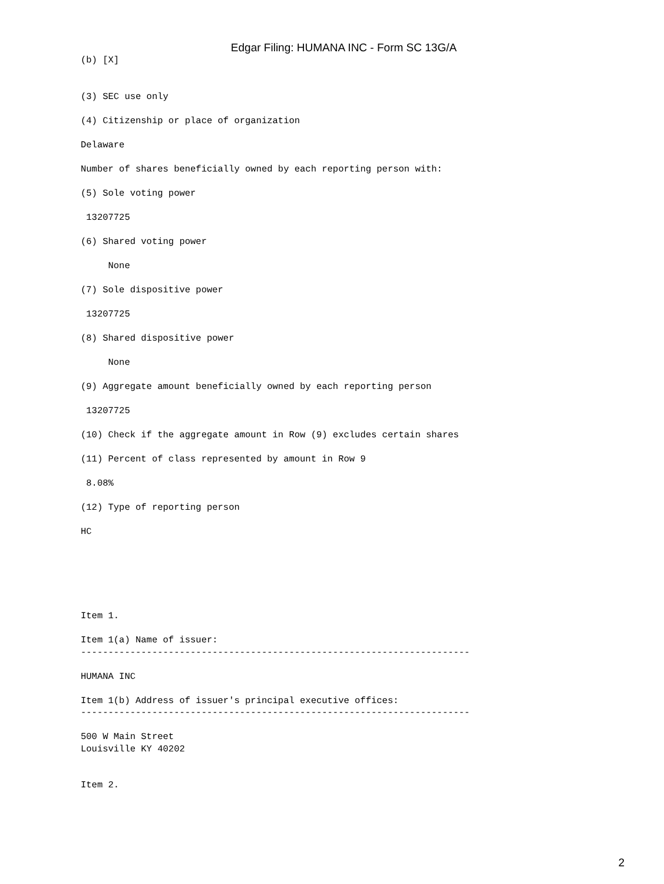Edgar Filing: HUMANA INC - Form SC 13G/A
(b) [X]


(3) SEC use only

(4) Citizenship or place of organization

Delaware

Number of shares beneficially owned by each reporting person with:

(5) Sole voting power

 13207725

(6) Shared voting power

     None

(7) Sole dispositive power

 13207725

(8) Shared dispositive power

     None

(9) Aggregate amount beneficially owned by each reporting person

 13207725

(10) Check if the aggregate amount in Row (9) excludes certain shares

(11) Percent of class represented by amount in Row 9

 8.08%

(12) Type of reporting person

HC






Item 1.

Item 1(a) Name of issuer:
-----------------------------------------------------------------------

HUMANA INC

Item 1(b) Address of issuer's principal executive offices:
-----------------------------------------------------------------------

500 W Main Street
Louisville KY 40202


Item 2.
2